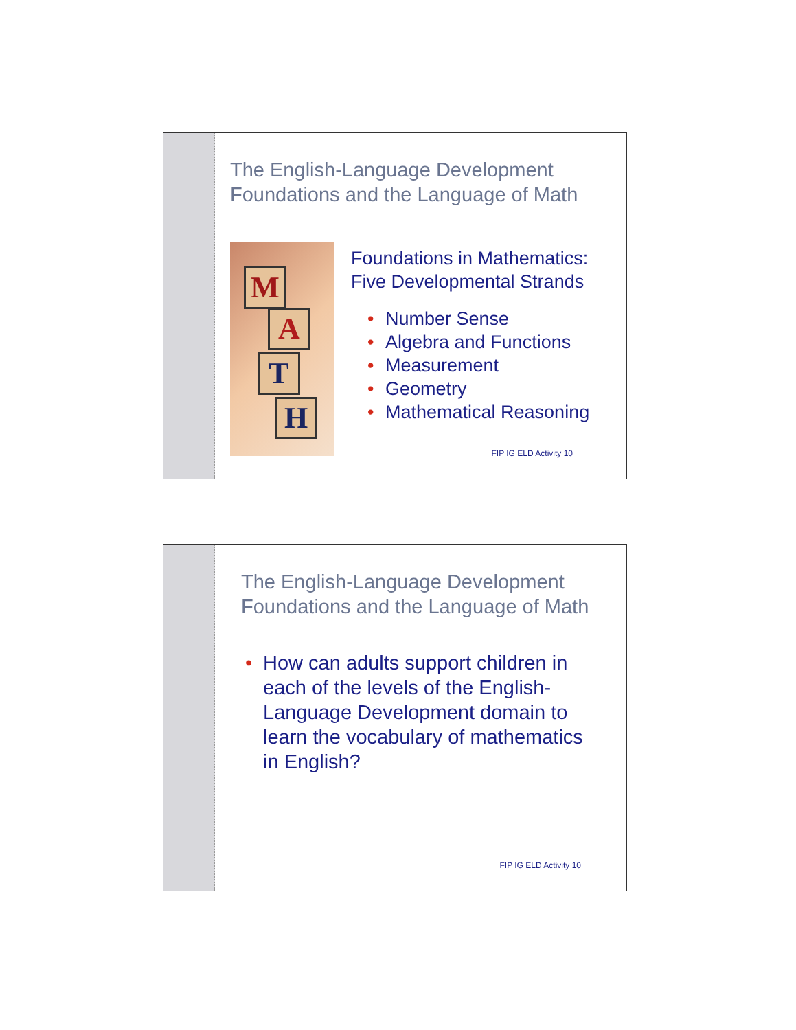The English-Language Development Foundations and the Language of Math
M
A
T
H
Foundations in Mathematics: Five Developmental Strands
• Number Sense
• Algebra and Functions
• Measurement
• Geometry
• Mathematical Reasoning
FIP IG ELD Activity 10
The English-Language Development Foundations and the Language of Math
• How can adults support children in each of the levels of the English-Language Development domain to learn the vocabulary of mathematics in English?
FIP IG ELD Activity 10